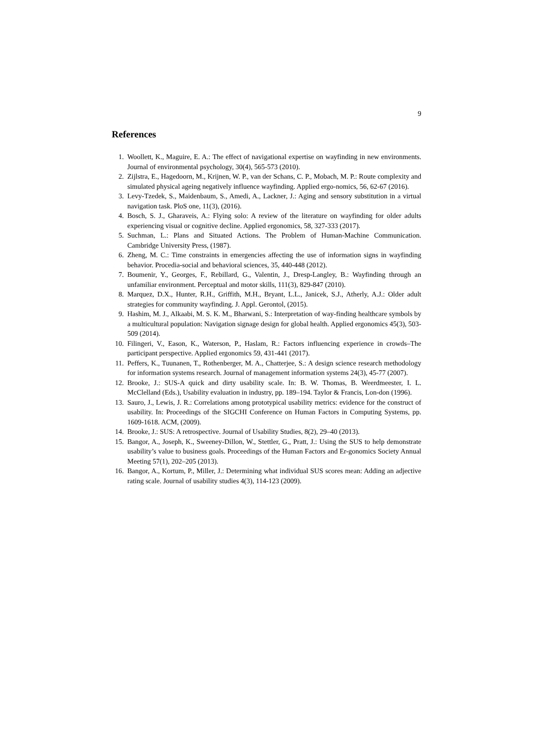9
References
1. Woollett, K., Maguire, E. A.: The effect of navigational expertise on wayfinding in new environments. Journal of environmental psychology, 30(4), 565-573 (2010).
2. Zijlstra, E., Hagedoorn, M., Krijnen, W. P., van der Schans, C. P., Mobach, M. P.: Route complexity and simulated physical ageing negatively influence wayfinding. Applied ergo-nomics, 56, 62-67 (2016).
3. Levy-Tzedek, S., Maidenbaum, S., Amedi, A., Lackner, J.: Aging and sensory substitution in a virtual navigation task. PloS one, 11(3), (2016).
4. Bosch, S. J., Gharaveis, A.: Flying solo: A review of the literature on wayfinding for older adults experiencing visual or cognitive decline. Applied ergonomics, 58, 327-333 (2017).
5. Suchman, L.: Plans and Situated Actions. The Problem of Human-Machine Communication. Cambridge University Press, (1987).
6. Zheng, M. C.: Time constraints in emergencies affecting the use of information signs in wayfinding behavior. Procedia-social and behavioral sciences, 35, 440-448 (2012).
7. Boumenir, Y., Georges, F., Rebillard, G., Valentin, J., Dresp-Langley, B.: Wayfinding through an unfamiliar environment. Perceptual and motor skills, 111(3), 829-847 (2010).
8. Marquez, D.X., Hunter, R.H., Griffith, M.H., Bryant, L.L., Janicek, S.J., Atherly, A.J.: Older adult strategies for community wayfinding. J. Appl. Gerontol, (2015).
9. Hashim, M. J., Alkaabi, M. S. K. M., Bharwani, S.: Interpretation of way-finding healthcare symbols by a multicultural population: Navigation signage design for global health. Applied ergonomics 45(3), 503-509 (2014).
10. Filingeri, V., Eason, K., Waterson, P., Haslam, R.: Factors influencing experience in crowds–The participant perspective. Applied ergonomics 59, 431-441 (2017).
11. Peffers, K., Tuunanen, T., Rothenberger, M. A., Chatterjee, S.: A design science research methodology for information systems research. Journal of management information systems 24(3), 45-77 (2007).
12. Brooke, J.: SUS-A quick and dirty usability scale. In: B. W. Thomas, B. Weerdmeester, I. L. McClelland (Eds.), Usability evaluation in industry, pp. 189–194. Taylor & Francis, Lon-don (1996).
13. Sauro, J., Lewis, J. R.: Correlations among prototypical usability metrics: evidence for the construct of usability. In: Proceedings of the SIGCHI Conference on Human Factors in Computing Systems, pp. 1609-1618. ACM, (2009).
14. Brooke, J.: SUS: A retrospective. Journal of Usability Studies, 8(2), 29–40 (2013).
15. Bangor, A., Joseph, K., Sweeney-Dillon, W., Stettler, G., Pratt, J.: Using the SUS to help demonstrate usability’s value to business goals. Proceedings of the Human Factors and Er-gonomics Society Annual Meeting 57(1), 202–205 (2013).
16. Bangor, A., Kortum, P., Miller, J.: Determining what individual SUS scores mean: Adding an adjective rating scale. Journal of usability studies 4(3), 114-123 (2009).